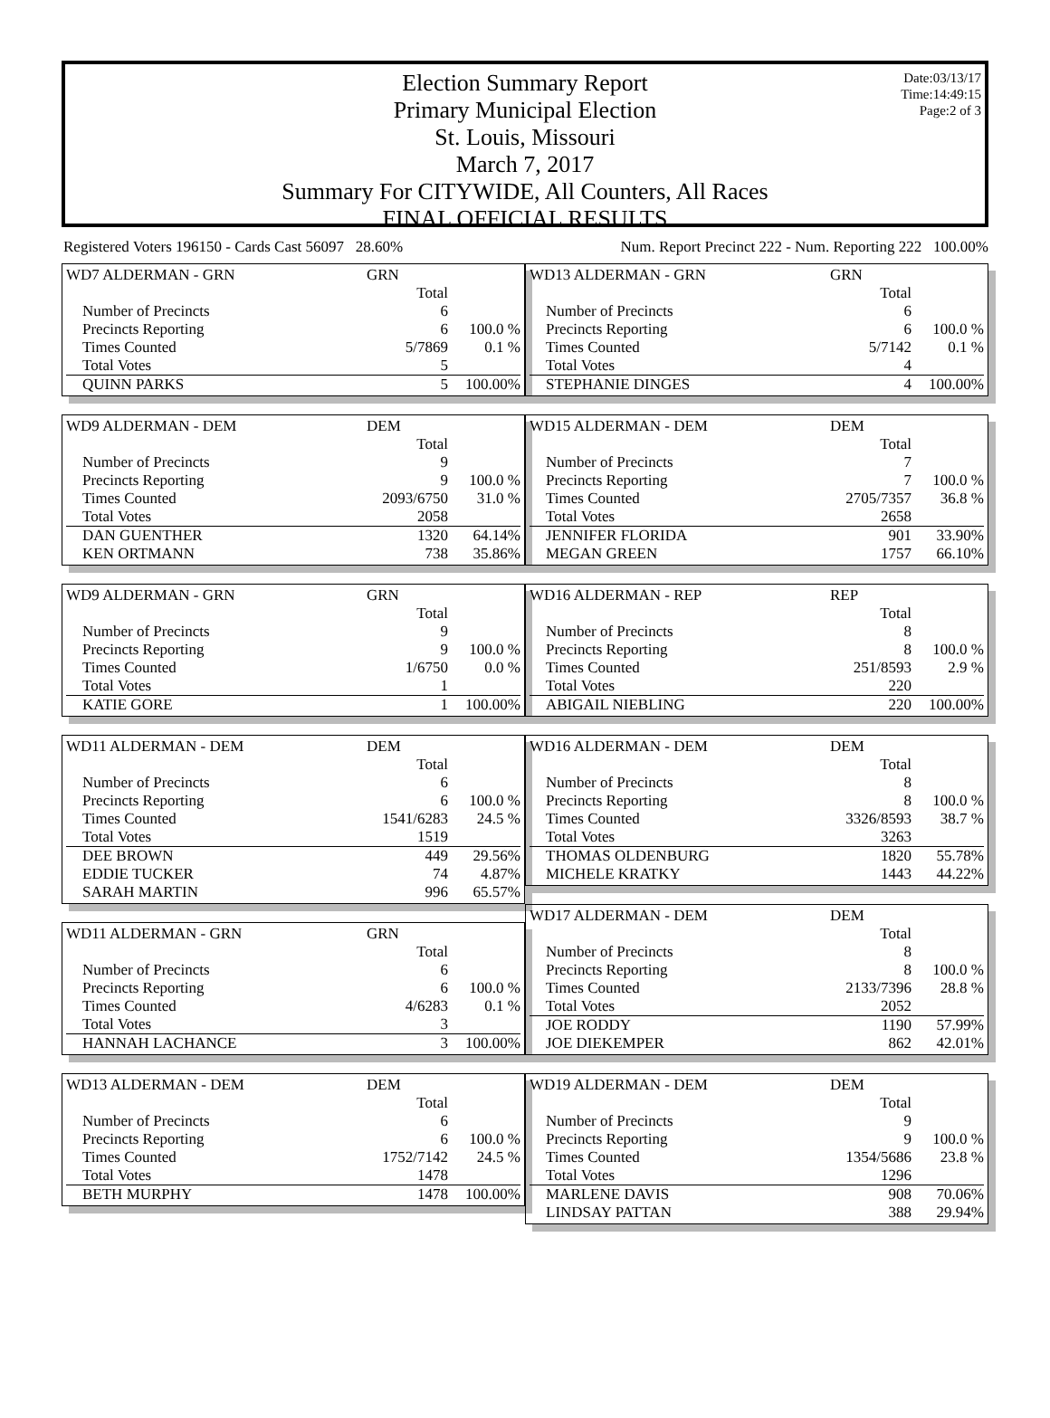Date:03/13/17
Time:14:49:15
Page:2 of 3
Election Summary Report
Primary Municipal Election
St. Louis, Missouri
March 7, 2017
Summary For CITYWIDE, All Counters, All Races
FINAL OFFICIAL RESULTS
Registered Voters 196150 - Cards Cast 56097 28.60% Num. Report Precinct 222 - Num. Reporting 222 100.00%
| WD7 ALDERMAN - GRN | GRN | |
| | Total | |
| Number of Precincts | 6 | |
| Precincts Reporting | 6 | 100.0 % |
| Times Counted | 5/7869 | 0.1 % |
| Total Votes | 5 | |
| QUINN PARKS | 5 | 100.00% |
| WD9 ALDERMAN - DEM | DEM | |
| | Total | |
| Number of Precincts | 9 | |
| Precincts Reporting | 9 | 100.0 % |
| Times Counted | 2093/6750 | 31.0 % |
| Total Votes | 2058 | |
| DAN GUENTHER | 1320 | 64.14% |
| KEN ORTMANN | 738 | 35.86% |
| WD9 ALDERMAN - GRN | GRN | |
| | Total | |
| Number of Precincts | 9 | |
| Precincts Reporting | 9 | 100.0 % |
| Times Counted | 1/6750 | 0.0 % |
| Total Votes | 1 | |
| KATIE GORE | 1 | 100.00% |
| WD11 ALDERMAN - DEM | DEM | |
| | Total | |
| Number of Precincts | 6 | |
| Precincts Reporting | 6 | 100.0 % |
| Times Counted | 1541/6283 | 24.5 % |
| Total Votes | 1519 | |
| DEE BROWN | 449 | 29.56% |
| EDDIE TUCKER | 74 | 4.87% |
| SARAH MARTIN | 996 | 65.57% |
| WD11 ALDERMAN - GRN | GRN | |
| | Total | |
| Number of Precincts | 6 | |
| Precincts Reporting | 6 | 100.0 % |
| Times Counted | 4/6283 | 0.1 % |
| Total Votes | 3 | |
| HANNAH LACHANCE | 3 | 100.00% |
| WD13 ALDERMAN - DEM | DEM | |
| | Total | |
| Number of Precincts | 6 | |
| Precincts Reporting | 6 | 100.0 % |
| Times Counted | 1752/7142 | 24.5 % |
| Total Votes | 1478 | |
| BETH MURPHY | 1478 | 100.00% |
| WD13 ALDERMAN - GRN | GRN | |
| | Total | |
| Number of Precincts | 6 | |
| Precincts Reporting | 6 | 100.0 % |
| Times Counted | 5/7142 | 0.1 % |
| Total Votes | 4 | |
| STEPHANIE DINGES | 4 | 100.00% |
| WD15 ALDERMAN - DEM | DEM | |
| | Total | |
| Number of Precincts | 7 | |
| Precincts Reporting | 7 | 100.0 % |
| Times Counted | 2705/7357 | 36.8 % |
| Total Votes | 2658 | |
| JENNIFER FLORIDA | 901 | 33.90% |
| MEGAN GREEN | 1757 | 66.10% |
| WD16 ALDERMAN - REP | REP | |
| | Total | |
| Number of Precincts | 8 | |
| Precincts Reporting | 8 | 100.0 % |
| Times Counted | 251/8593 | 2.9 % |
| Total Votes | 220 | |
| ABIGAIL NIEBLING | 220 | 100.00% |
| WD16 ALDERMAN - DEM | DEM | |
| | Total | |
| Number of Precincts | 8 | |
| Precincts Reporting | 8 | 100.0 % |
| Times Counted | 3326/8593 | 38.7 % |
| Total Votes | 3263 | |
| THOMAS OLDENBURG | 1820 | 55.78% |
| MICHELE KRATKY | 1443 | 44.22% |
| WD17 ALDERMAN - DEM | DEM | |
| | Total | |
| Number of Precincts | 8 | |
| Precincts Reporting | 8 | 100.0 % |
| Times Counted | 2133/7396 | 28.8 % |
| Total Votes | 2052 | |
| JOE RODDY | 1190 | 57.99% |
| JOE DIEKEMPER | 862 | 42.01% |
| WD19 ALDERMAN - DEM | DEM | |
| | Total | |
| Number of Precincts | 9 | |
| Precincts Reporting | 9 | 100.0 % |
| Times Counted | 1354/5686 | 23.8 % |
| Total Votes | 1296 | |
| MARLENE DAVIS | 908 | 70.06% |
| LINDSAY PATTAN | 388 | 29.94% |